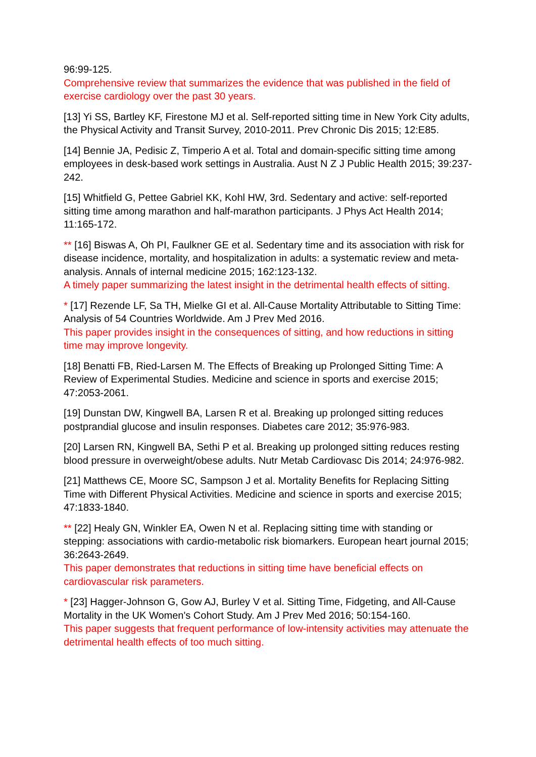96:99-125.
Comprehensive review that summarizes the evidence that was published in the field of exercise cardiology over the past 30 years.
[13] Yi SS, Bartley KF, Firestone MJ et al. Self-reported sitting time in New York City adults, the Physical Activity and Transit Survey, 2010-2011. Prev Chronic Dis 2015; 12:E85.
[14] Bennie JA, Pedisic Z, Timperio A et al. Total and domain-specific sitting time among employees in desk-based work settings in Australia. Aust N Z J Public Health 2015; 39:237-242.
[15] Whitfield G, Pettee Gabriel KK, Kohl HW, 3rd. Sedentary and active: self-reported sitting time among marathon and half-marathon participants. J Phys Act Health 2014; 11:165-172.
** [16] Biswas A, Oh PI, Faulkner GE et al. Sedentary time and its association with risk for disease incidence, mortality, and hospitalization in adults: a systematic review and meta-analysis. Annals of internal medicine 2015; 162:123-132.
A timely paper summarizing the latest insight in the detrimental health effects of sitting.
* [17] Rezende LF, Sa TH, Mielke GI et al. All-Cause Mortality Attributable to Sitting Time: Analysis of 54 Countries Worldwide. Am J Prev Med 2016.
This paper provides insight in the consequences of sitting, and how reductions in sitting time may improve longevity.
[18] Benatti FB, Ried-Larsen M. The Effects of Breaking up Prolonged Sitting Time: A Review of Experimental Studies. Medicine and science in sports and exercise 2015; 47:2053-2061.
[19] Dunstan DW, Kingwell BA, Larsen R et al. Breaking up prolonged sitting reduces postprandial glucose and insulin responses. Diabetes care 2012; 35:976-983.
[20] Larsen RN, Kingwell BA, Sethi P et al. Breaking up prolonged sitting reduces resting blood pressure in overweight/obese adults. Nutr Metab Cardiovasc Dis 2014; 24:976-982.
[21] Matthews CE, Moore SC, Sampson J et al. Mortality Benefits for Replacing Sitting Time with Different Physical Activities. Medicine and science in sports and exercise 2015; 47:1833-1840.
** [22] Healy GN, Winkler EA, Owen N et al. Replacing sitting time with standing or stepping: associations with cardio-metabolic risk biomarkers. European heart journal 2015; 36:2643-2649.
This paper demonstrates that reductions in sitting time have beneficial effects on cardiovascular risk parameters.
* [23] Hagger-Johnson G, Gow AJ, Burley V et al. Sitting Time, Fidgeting, and All-Cause Mortality in the UK Women's Cohort Study. Am J Prev Med 2016; 50:154-160.
This paper suggests that frequent performance of low-intensity activities may attenuate the detrimental health effects of too much sitting.